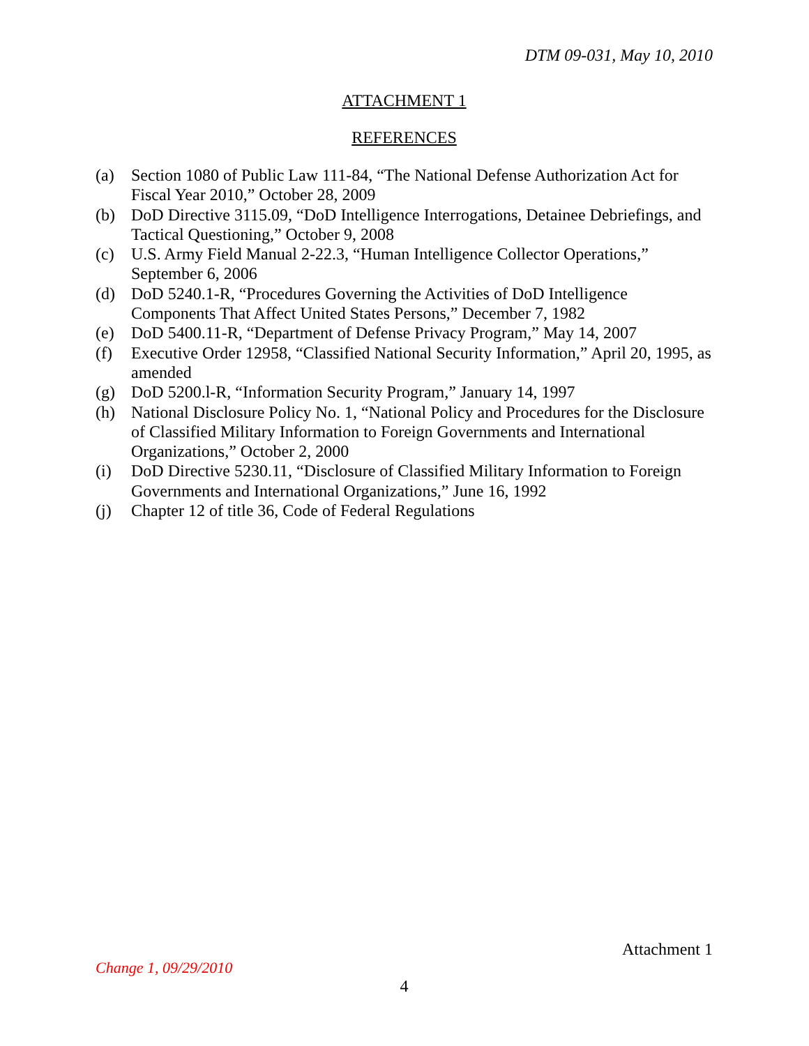DTM 09-031, May 10, 2010
ATTACHMENT 1
REFERENCES
(a) Section 1080 of Public Law 111-84, “The National Defense Authorization Act for Fiscal Year 2010,” October 28, 2009
(b) DoD Directive 3115.09, “DoD Intelligence Interrogations, Detainee Debriefings, and Tactical Questioning,” October 9, 2008
(c) U.S. Army Field Manual 2-22.3, “Human Intelligence Collector Operations,” September 6, 2006
(d) DoD 5240.1-R, “Procedures Governing the Activities of DoD Intelligence Components That Affect United States Persons,” December 7, 1982
(e) DoD 5400.11-R, “Department of Defense Privacy Program,” May 14, 2007
(f) Executive Order 12958, “Classified National Security Information,” April 20, 1995, as amended
(g) DoD 5200.l-R, “Information Security Program,” January 14, 1997
(h) National Disclosure Policy No. 1, “National Policy and Procedures for the Disclosure of Classified Military Information to Foreign Governments and International Organizations,” October 2, 2000
(i) DoD Directive 5230.11, “Disclosure of Classified Military Information to Foreign Governments and International Organizations,” June 16, 1992
(j) Chapter 12 of title 36, Code of Federal Regulations
Attachment 1
Change 1, 09/29/2010
4